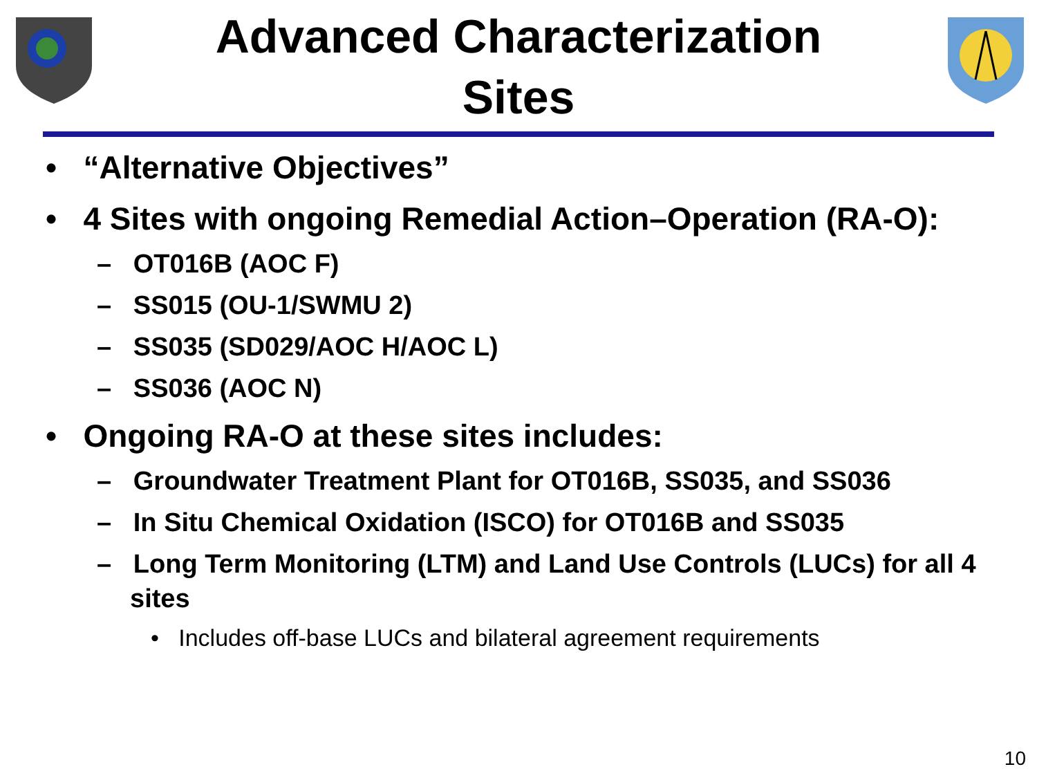Advanced Characterization
Sites
• “Alternative Objectives”
• 4 Sites with ongoing Remedial Action–Operation (RA-O):
– OT016B (AOC F)
– SS015 (OU-1/SWMU 2)
– SS035 (SD029/AOC H/AOC L)
– SS036 (AOC N)
• Ongoing RA-O at these sites includes:
– Groundwater Treatment Plant for OT016B, SS035, and SS036
– In Situ Chemical Oxidation (ISCO) for OT016B and SS035
– Long Term Monitoring (LTM) and Land Use Controls (LUCs) for all 4 sites
• Includes off-base LUCs and bilateral agreement requirements
10